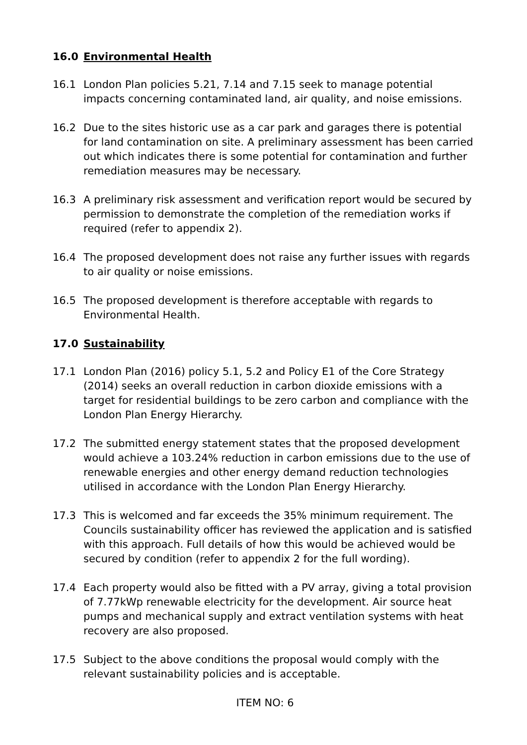16.0 Environmental Health
16.1 London Plan policies 5.21, 7.14 and 7.15 seek to manage potential impacts concerning contaminated land, air quality, and noise emissions.
16.2 Due to the sites historic use as a car park and garages there is potential for land contamination on site. A preliminary assessment has been carried out which indicates there is some potential for contamination and further remediation measures may be necessary.
16.3 A preliminary risk assessment and verification report would be secured by permission to demonstrate the completion of the remediation works if required (refer to appendix 2).
16.4 The proposed development does not raise any further issues with regards to air quality or noise emissions.
16.5 The proposed development is therefore acceptable with regards to Environmental Health.
17.0 Sustainability
17.1 London Plan (2016) policy 5.1, 5.2 and Policy E1 of the Core Strategy (2014) seeks an overall reduction in carbon dioxide emissions with a target for residential buildings to be zero carbon and compliance with the London Plan Energy Hierarchy.
17.2 The submitted energy statement states that the proposed development would achieve a 103.24% reduction in carbon emissions due to the use of renewable energies and other energy demand reduction technologies utilised in accordance with the London Plan Energy Hierarchy.
17.3 This is welcomed and far exceeds the 35% minimum requirement. The Councils sustainability officer has reviewed the application and is satisfied with this approach. Full details of how this would be achieved would be secured by condition (refer to appendix 2 for the full wording).
17.4 Each property would also be fitted with a PV array, giving a total provision of 7.77kWp renewable electricity for the development. Air source heat pumps and mechanical supply and extract ventilation systems with heat recovery are also proposed.
17.5 Subject to the above conditions the proposal would comply with the relevant sustainability policies and is acceptable.
ITEM NO: 6